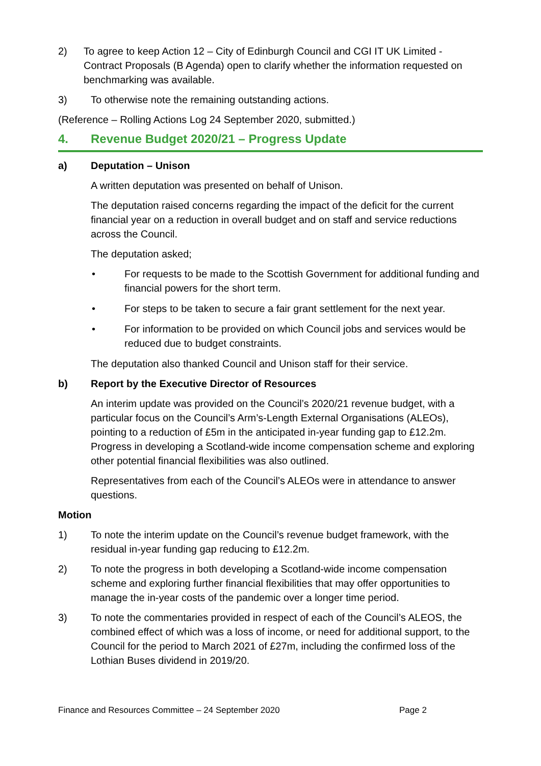2) To agree to keep Action 12 – City of Edinburgh Council and CGI IT UK Limited - Contract Proposals (B Agenda) open to clarify whether the information requested on benchmarking was available.
3) To otherwise note the remaining outstanding actions.
(Reference – Rolling Actions Log 24 September 2020, submitted.)
4. Revenue Budget 2020/21 – Progress Update
a) Deputation – Unison
A written deputation was presented on behalf of Unison.
The deputation raised concerns regarding the impact of the deficit for the current financial year on a reduction in overall budget and on staff and service reductions across the Council.
The deputation asked;
• For requests to be made to the Scottish Government for additional funding and financial powers for the short term.
• For steps to be taken to secure a fair grant settlement for the next year.
• For information to be provided on which Council jobs and services would be reduced due to budget constraints.
The deputation also thanked Council and Unison staff for their service.
b) Report by the Executive Director of Resources
An interim update was provided on the Council’s 2020/21 revenue budget, with a particular focus on the Council’s Arm’s-Length External Organisations (ALEOs), pointing to a reduction of £5m in the anticipated in-year funding gap to £12.2m. Progress in developing a Scotland-wide income compensation scheme and exploring other potential financial flexibilities was also outlined.
Representatives from each of the Council’s ALEOs were in attendance to answer questions.
Motion
1) To note the interim update on the Council’s revenue budget framework, with the residual in-year funding gap reducing to £12.2m.
2) To note the progress in both developing a Scotland-wide income compensation scheme and exploring further financial flexibilities that may offer opportunities to manage the in-year costs of the pandemic over a longer time period.
3) To note the commentaries provided in respect of each of the Council’s ALEOS, the combined effect of which was a loss of income, or need for additional support, to the Council for the period to March 2021 of £27m, including the confirmed loss of the Lothian Buses dividend in 2019/20.
Finance and Resources Committee – 24 September 2020 Page 2